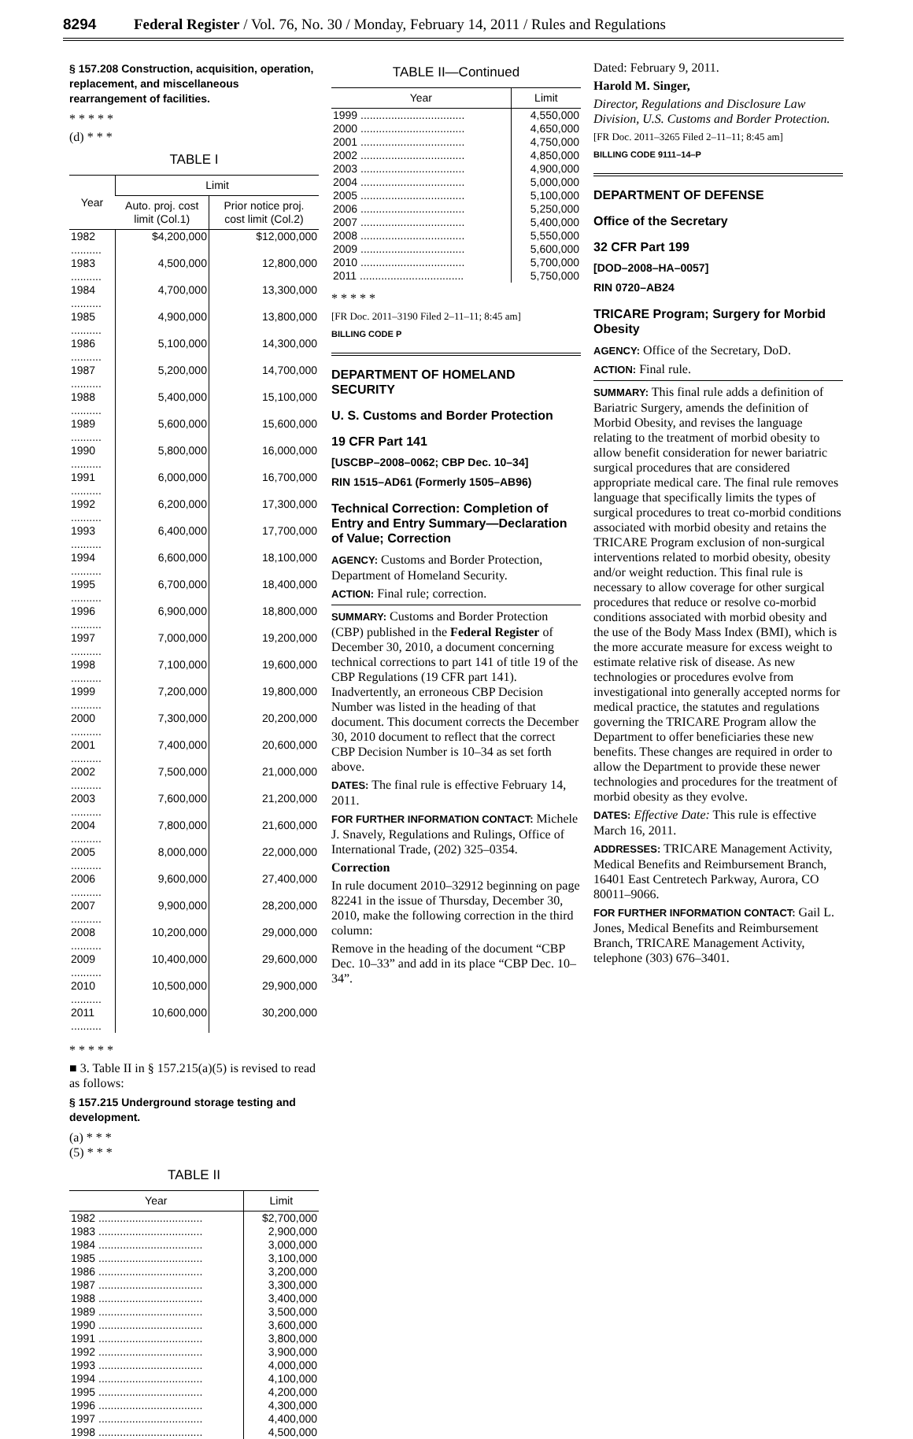8294 Federal Register / Vol. 76, No. 30 / Monday, February 14, 2011 / Rules and Regulations
§ 157.208 Construction, acquisition, operation, replacement, and miscellaneous rearrangement of facilities.
* * * * *
(d) * * *
TABLE I
| Year | Limit | |
| --- | --- | --- |
| | Auto. proj. cost limit (Col.1) | Prior notice proj. cost limit (Col.2) |
| 1982 .......... | $4,200,000 | $12,000,000 |
| 1983 .......... | 4,500,000 | 12,800,000 |
| 1984 .......... | 4,700,000 | 13,300,000 |
| 1985 .......... | 4,900,000 | 13,800,000 |
| 1986 .......... | 5,100,000 | 14,300,000 |
| 1987 .......... | 5,200,000 | 14,700,000 |
| 1988 .......... | 5,400,000 | 15,100,000 |
| 1989 .......... | 5,600,000 | 15,600,000 |
| 1990 .......... | 5,800,000 | 16,000,000 |
| 1991 .......... | 6,000,000 | 16,700,000 |
| 1992 .......... | 6,200,000 | 17,300,000 |
| 1993 .......... | 6,400,000 | 17,700,000 |
| 1994 .......... | 6,600,000 | 18,100,000 |
| 1995 .......... | 6,700,000 | 18,400,000 |
| 1996 .......... | 6,900,000 | 18,800,000 |
| 1997 .......... | 7,000,000 | 19,200,000 |
| 1998 .......... | 7,100,000 | 19,600,000 |
| 1999 .......... | 7,200,000 | 19,800,000 |
| 2000 .......... | 7,300,000 | 20,200,000 |
| 2001 .......... | 7,400,000 | 20,600,000 |
| 2002 .......... | 7,500,000 | 21,000,000 |
| 2003 .......... | 7,600,000 | 21,200,000 |
| 2004 .......... | 7,800,000 | 21,600,000 |
| 2005 .......... | 8,000,000 | 22,000,000 |
| 2006 .......... | 9,600,000 | 27,400,000 |
| 2007 .......... | 9,900,000 | 28,200,000 |
| 2008 .......... | 10,200,000 | 29,000,000 |
| 2009 .......... | 10,400,000 | 29,600,000 |
| 2010 .......... | 10,500,000 | 29,900,000 |
| 2011 .......... | 10,600,000 | 30,200,000 |
* * * * *
■ 3. Table II in § 157.215(a)(5) is revised to read as follows:
§ 157.215 Underground storage testing and development.
(a) * * *
(5) * * *
TABLE II
| Year | Limit |
| --- | --- |
| 1982 .................................. | $2,700,000 |
| 1983 .................................. | 2,900,000 |
| 1984 .................................. | 3,000,000 |
| 1985 .................................. | 3,100,000 |
| 1986 .................................. | 3,200,000 |
| 1987 .................................. | 3,300,000 |
| 1988 .................................. | 3,400,000 |
| 1989 .................................. | 3,500,000 |
| 1990 .................................. | 3,600,000 |
| 1991 .................................. | 3,800,000 |
| 1992 .................................. | 3,900,000 |
| 1993 .................................. | 4,000,000 |
| 1994 .................................. | 4,100,000 |
| 1995 .................................. | 4,200,000 |
| 1996 .................................. | 4,300,000 |
| 1997 .................................. | 4,400,000 |
| 1998 .................................. | 4,500,000 |
TABLE II—Continued
| Year | Limit |
| --- | --- |
| 1999 .................................. | 4,550,000 |
| 2000 .................................. | 4,650,000 |
| 2001 .................................. | 4,750,000 |
| 2002 .................................. | 4,850,000 |
| 2003 .................................. | 4,900,000 |
| 2004 .................................. | 5,000,000 |
| 2005 .................................. | 5,100,000 |
| 2006 .................................. | 5,250,000 |
| 2007 .................................. | 5,400,000 |
| 2008 .................................. | 5,550,000 |
| 2009 .................................. | 5,600,000 |
| 2010 .................................. | 5,700,000 |
| 2011 .................................. | 5,750,000 |
* * * * *
[FR Doc. 2011–3190 Filed 2–11–11; 8:45 am]
BILLING CODE P
DEPARTMENT OF HOMELAND SECURITY
U. S. Customs and Border Protection
19 CFR Part 141
[USCBP–2008–0062; CBP Dec. 10–34]
RIN 1515–AD61 (Formerly 1505–AB96)
Technical Correction: Completion of Entry and Entry Summary—Declaration of Value; Correction
AGENCY: Customs and Border Protection, Department of Homeland Security.
ACTION: Final rule; correction.
SUMMARY: Customs and Border Protection (CBP) published in the Federal Register of December 30, 2010, a document concerning technical corrections to part 141 of title 19 of the CBP Regulations (19 CFR part 141). Inadvertently, an erroneous CBP Decision Number was listed in the heading of that document. This document corrects the December 30, 2010 document to reflect that the correct CBP Decision Number is 10–34 as set forth above.
DATES: The final rule is effective February 14, 2011.
FOR FURTHER INFORMATION CONTACT: Michele J. Snavely, Regulations and Rulings, Office of International Trade, (202) 325–0354.
Correction
In rule document 2010–32912 beginning on page 82241 in the issue of Thursday, December 30, 2010, make the following correction in the third column:
Remove in the heading of the document “CBP Dec. 10–33” and add in its place “CBP Dec. 10–34”.
Dated: February 9, 2011.
Harold M. Singer,
Director, Regulations and Disclosure Law Division, U.S. Customs and Border Protection.
[FR Doc. 2011–3265 Filed 2–11–11; 8:45 am]
BILLING CODE 9111–14–P
DEPARTMENT OF DEFENSE
Office of the Secretary
32 CFR Part 199
[DOD–2008–HA–0057]
RIN 0720–AB24
TRICARE Program; Surgery for Morbid Obesity
AGENCY: Office of the Secretary, DoD.
ACTION: Final rule.
SUMMARY: This final rule adds a definition of Bariatric Surgery, amends the definition of Morbid Obesity, and revises the language relating to the treatment of morbid obesity to allow benefit consideration for newer bariatric surgical procedures that are considered appropriate medical care. The final rule removes language that specifically limits the types of surgical procedures to treat co-morbid conditions associated with morbid obesity and retains the TRICARE Program exclusion of non-surgical interventions related to morbid obesity, obesity and/or weight reduction. This final rule is necessary to allow coverage for other surgical procedures that reduce or resolve co-morbid conditions associated with morbid obesity and the use of the Body Mass Index (BMI), which is the more accurate measure for excess weight to estimate relative risk of disease. As new technologies or procedures evolve from investigational into generally accepted norms for medical practice, the statutes and regulations governing the TRICARE Program allow the Department to offer beneficiaries these new benefits. These changes are required in order to allow the Department to provide these newer technologies and procedures for the treatment of morbid obesity as they evolve.
DATES: Effective Date: This rule is effective March 16, 2011.
ADDRESSES: TRICARE Management Activity, Medical Benefits and Reimbursement Branch, 16401 East Centretech Parkway, Aurora, CO 80011–9066.
FOR FURTHER INFORMATION CONTACT: Gail L. Jones, Medical Benefits and Reimbursement Branch, TRICARE Management Activity, telephone (303) 676–3401.